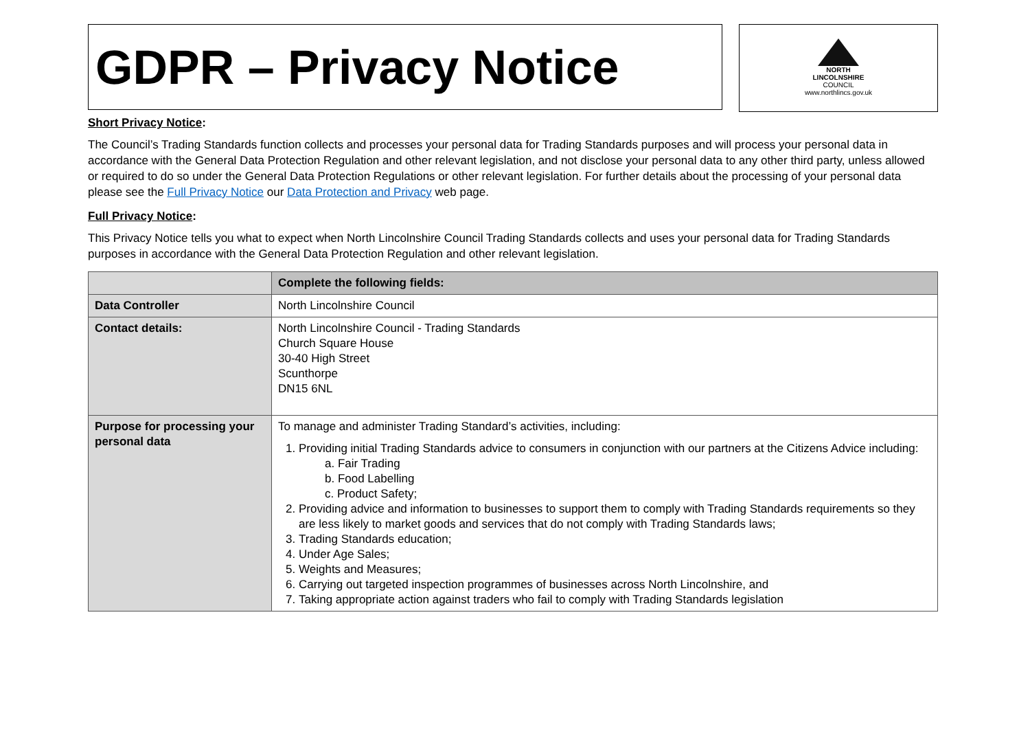GDPR – Privacy Notice
NORTH
LINCOLNSHIRE
COUNCIL
www.northlincs.gov.uk
Short Privacy Notice:
The Council’s Trading Standards function collects and processes your personal data for Trading Standards purposes and will process your personal data in accordance with the General Data Protection Regulation and other relevant legislation, and not disclose your personal data to any other third party, unless allowed or required to do so under the General Data Protection Regulations or other relevant legislation. For further details about the processing of your personal data please see the Full Privacy Notice our Data Protection and Privacy web page.
Full Privacy Notice:
This Privacy Notice tells you what to expect when North Lincolnshire Council Trading Standards collects and uses your personal data for Trading Standards purposes in accordance with the General Data Protection Regulation and other relevant legislation.
| | Complete the following fields: |
| --- | --- |
| Data Controller | North Lincolnshire Council |
| Contact details: | North Lincolnshire Council - Trading Standards Church Square House 30-40 High Street Scunthorpe DN15 6NL |
| Purpose for processing your personal data | To manage and administer Trading Standard’s activities, including: 1. Providing initial Trading Standards advice to consumers in conjunction with our partners at the Citizens Advice including: a. Fair Trading b. Food Labelling c. Product Safety; 2. Providing advice and information to businesses to support them to comply with Trading Standards requirements so they are less likely to market goods and services that do not comply with Trading Standards laws; 3. Trading Standards education; 4. Under Age Sales; 5. Weights and Measures; 6. Carrying out targeted inspection programmes of businesses across North Lincolnshire, and 7. Taking appropriate action against traders who fail to comply with Trading Standards legislation |